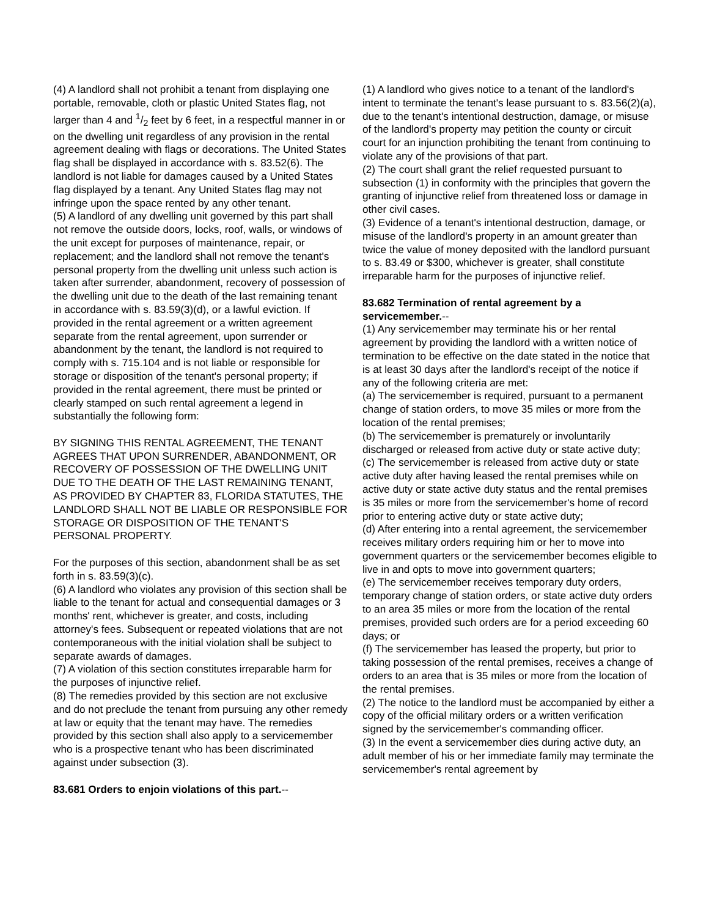(4) A landlord shall not prohibit a tenant from displaying one portable, removable, cloth or plastic United States flag, not larger than 4 and 1/2 feet by 6 feet, in a respectful manner in or on the dwelling unit regardless of any provision in the rental agreement dealing with flags or decorations. The United States flag shall be displayed in accordance with s. 83.52(6). The landlord is not liable for damages caused by a United States flag displayed by a tenant. Any United States flag may not infringe upon the space rented by any other tenant.
(5) A landlord of any dwelling unit governed by this part shall not remove the outside doors, locks, roof, walls, or windows of the unit except for purposes of maintenance, repair, or replacement; and the landlord shall not remove the tenant's personal property from the dwelling unit unless such action is taken after surrender, abandonment, recovery of possession of the dwelling unit due to the death of the last remaining tenant in accordance with s. 83.59(3)(d), or a lawful eviction. If provided in the rental agreement or a written agreement separate from the rental agreement, upon surrender or abandonment by the tenant, the landlord is not required to comply with s. 715.104 and is not liable or responsible for storage or disposition of the tenant's personal property; if provided in the rental agreement, there must be printed or clearly stamped on such rental agreement a legend in substantially the following form:
BY SIGNING THIS RENTAL AGREEMENT, THE TENANT AGREES THAT UPON SURRENDER, ABANDONMENT, OR RECOVERY OF POSSESSION OF THE DWELLING UNIT DUE TO THE DEATH OF THE LAST REMAINING TENANT, AS PROVIDED BY CHAPTER 83, FLORIDA STATUTES, THE LANDLORD SHALL NOT BE LIABLE OR RESPONSIBLE FOR STORAGE OR DISPOSITION OF THE TENANT'S PERSONAL PROPERTY.
For the purposes of this section, abandonment shall be as set forth in s. 83.59(3)(c).
(6) A landlord who violates any provision of this section shall be liable to the tenant for actual and consequential damages or 3 months' rent, whichever is greater, and costs, including attorney's fees. Subsequent or repeated violations that are not contemporaneous with the initial violation shall be subject to separate awards of damages.
(7) A violation of this section constitutes irreparable harm for the purposes of injunctive relief.
(8) The remedies provided by this section are not exclusive and do not preclude the tenant from pursuing any other remedy at law or equity that the tenant may have. The remedies provided by this section shall also apply to a servicemember who is a prospective tenant who has been discriminated against under subsection (3).
83.681 Orders to enjoin violations of this part.--
(1) A landlord who gives notice to a tenant of the landlord's intent to terminate the tenant's lease pursuant to s. 83.56(2)(a), due to the tenant's intentional destruction, damage, or misuse of the landlord's property may petition the county or circuit court for an injunction prohibiting the tenant from continuing to violate any of the provisions of that part.
(2) The court shall grant the relief requested pursuant to subsection (1) in conformity with the principles that govern the granting of injunctive relief from threatened loss or damage in other civil cases.
(3) Evidence of a tenant's intentional destruction, damage, or misuse of the landlord's property in an amount greater than twice the value of money deposited with the landlord pursuant to s. 83.49 or $300, whichever is greater, shall constitute irreparable harm for the purposes of injunctive relief.
83.682 Termination of rental agreement by a servicemember.--
(1) Any servicemember may terminate his or her rental agreement by providing the landlord with a written notice of termination to be effective on the date stated in the notice that is at least 30 days after the landlord's receipt of the notice if any of the following criteria are met:
(a) The servicemember is required, pursuant to a permanent change of station orders, to move 35 miles or more from the location of the rental premises;
(b) The servicemember is prematurely or involuntarily discharged or released from active duty or state active duty;
(c) The servicemember is released from active duty or state active duty after having leased the rental premises while on active duty or state active duty status and the rental premises is 35 miles or more from the servicemember's home of record prior to entering active duty or state active duty;
(d) After entering into a rental agreement, the servicemember receives military orders requiring him or her to move into government quarters or the servicemember becomes eligible to live in and opts to move into government quarters;
(e) The servicemember receives temporary duty orders, temporary change of station orders, or state active duty orders to an area 35 miles or more from the location of the rental premises, provided such orders are for a period exceeding 60 days; or
(f) The servicemember has leased the property, but prior to taking possession of the rental premises, receives a change of orders to an area that is 35 miles or more from the location of the rental premises.
(2) The notice to the landlord must be accompanied by either a copy of the official military orders or a written verification signed by the servicemember's commanding officer.
(3) In the event a servicemember dies during active duty, an adult member of his or her immediate family may terminate the servicemember's rental agreement by